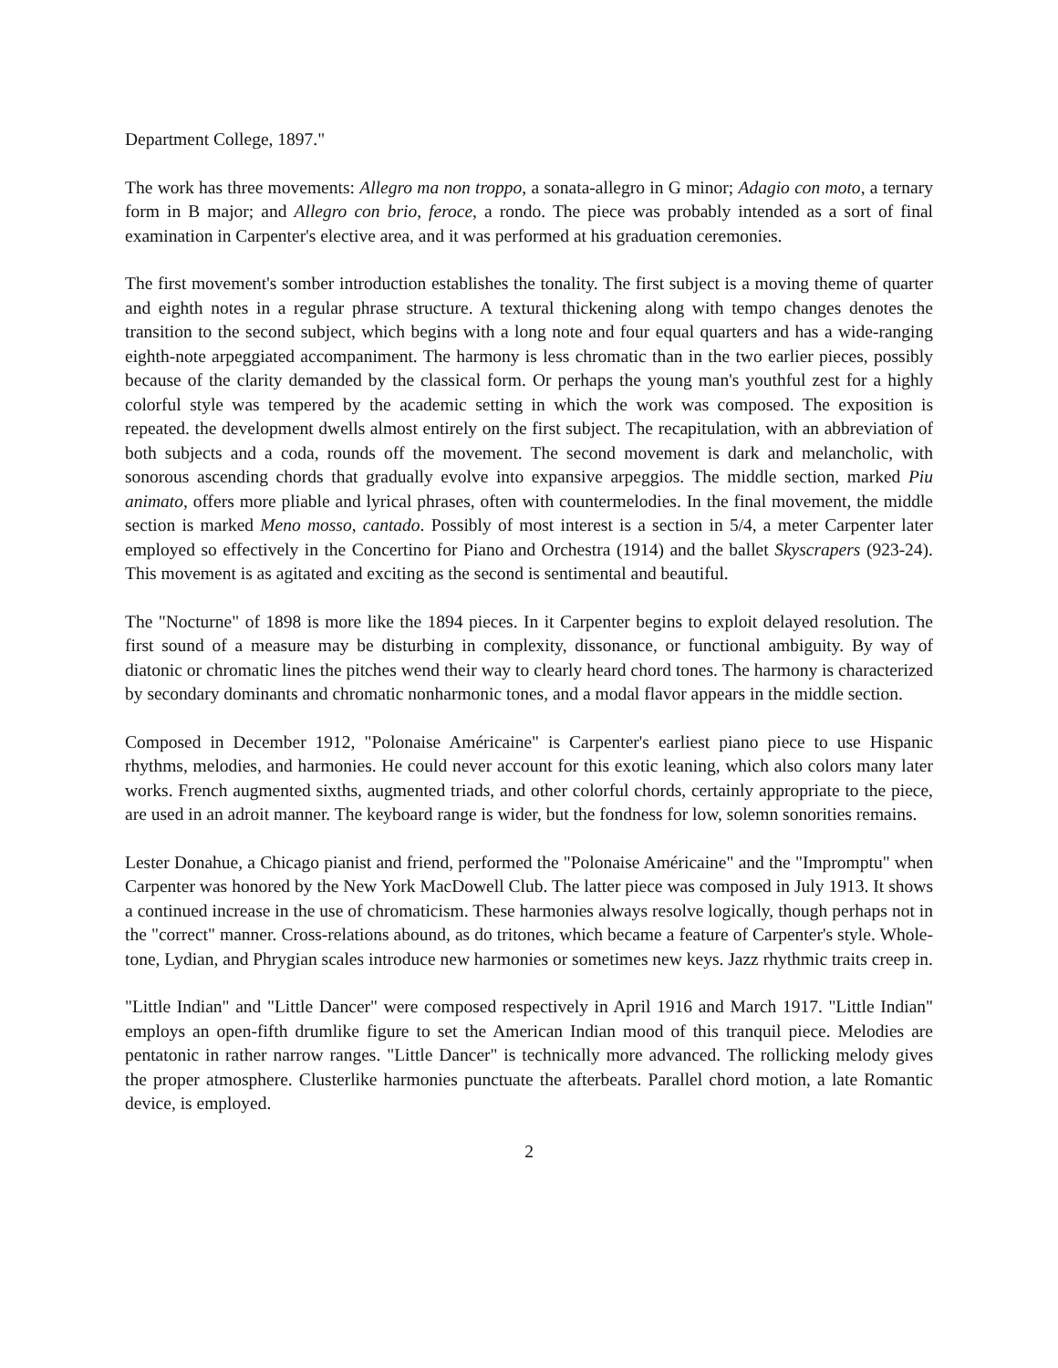Department College, 1897."
The work has three movements: Allegro ma non troppo, a sonata-allegro in G minor; Adagio con moto, a ternary form in B major; and Allegro con brio, feroce, a rondo. The piece was probably intended as a sort of final examination in Carpenter's elective area, and it was performed at his graduation ceremonies.
The first movement's somber introduction establishes the tonality. The first subject is a moving theme of quarter and eighth notes in a regular phrase structure. A textural thickening along with tempo changes denotes the transition to the second subject, which begins with a long note and four equal quarters and has a wide-ranging eighth-note arpeggiated accompaniment. The harmony is less chromatic than in the two earlier pieces, possibly because of the clarity demanded by the classical form. Or perhaps the young man's youthful zest for a highly colorful style was tempered by the academic setting in which the work was composed. The exposition is repeated. the development dwells almost entirely on the first subject. The recapitulation, with an abbreviation of both subjects and a coda, rounds off the movement. The second movement is dark and melancholic, with sonorous ascending chords that gradually evolve into expansive arpeggios. The middle section, marked Piu animato, offers more pliable and lyrical phrases, often with countermelodies. In the final movement, the middle section is marked Meno mosso, cantado. Possibly of most interest is a section in 5/4, a meter Carpenter later employed so effectively in the Concertino for Piano and Orchestra (1914) and the ballet Skyscrapers (923-24). This movement is as agitated and exciting as the second is sentimental and beautiful.
The "Nocturne" of 1898 is more like the 1894 pieces. In it Carpenter begins to exploit delayed resolution. The first sound of a measure may be disturbing in complexity, dissonance, or functional ambiguity. By way of diatonic or chromatic lines the pitches wend their way to clearly heard chord tones. The harmony is characterized by secondary dominants and chromatic nonharmonic tones, and a modal flavor appears in the middle section.
Composed in December 1912, "Polonaise Américaine" is Carpenter's earliest piano piece to use Hispanic rhythms, melodies, and harmonies. He could never account for this exotic leaning, which also colors many later works. French augmented sixths, augmented triads, and other colorful chords, certainly appropriate to the piece, are used in an adroit manner. The keyboard range is wider, but the fondness for low, solemn sonorities remains.
Lester Donahue, a Chicago pianist and friend, performed the "Polonaise Américaine" and the "Impromptu" when Carpenter was honored by the New York MacDowell Club. The latter piece was composed in July 1913. It shows a continued increase in the use of chromaticism. These harmonies always resolve logically, though perhaps not in the "correct" manner. Cross-relations abound, as do tritones, which became a feature of Carpenter's style. Whole-tone, Lydian, and Phrygian scales introduce new harmonies or sometimes new keys. Jazz rhythmic traits creep in.
"Little Indian" and "Little Dancer" were composed respectively in April 1916 and March 1917. "Little Indian" employs an open-fifth drumlike figure to set the American Indian mood of this tranquil piece. Melodies are pentatonic in rather narrow ranges. "Little Dancer" is technically more advanced. The rollicking melody gives the proper atmosphere. Clusterlike harmonies punctuate the afterbeats. Parallel chord motion, a late Romantic device, is employed.
2